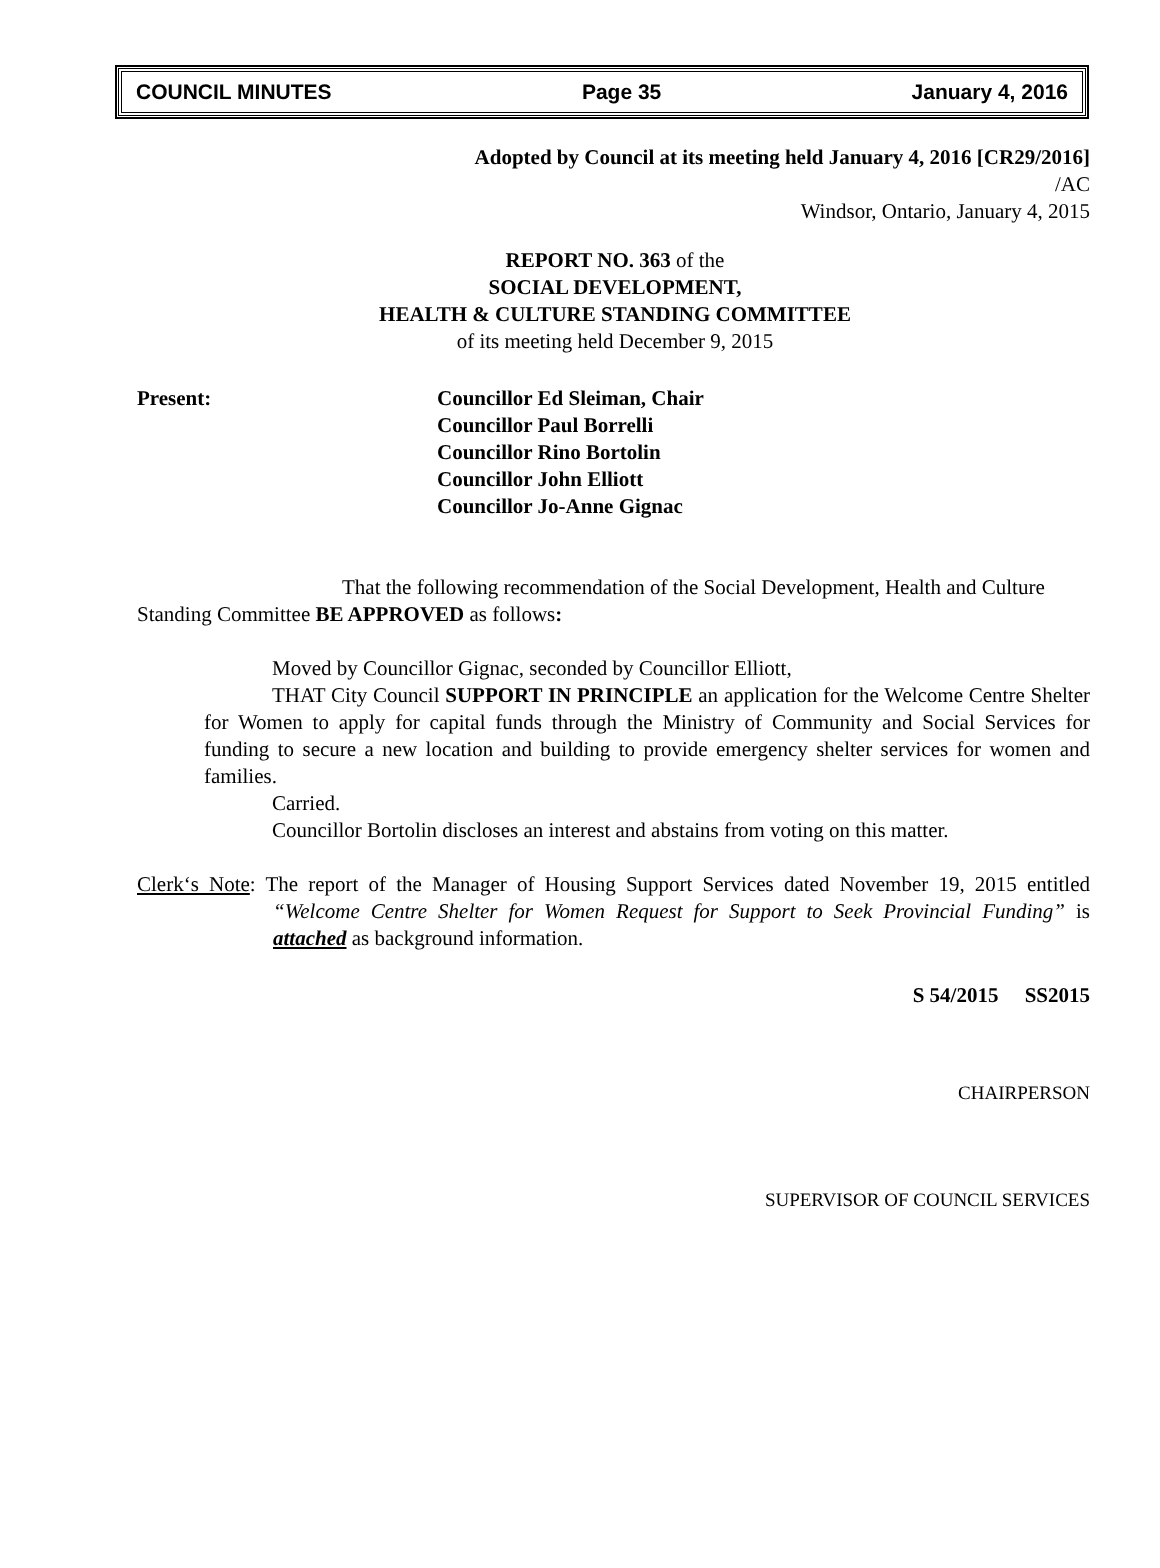COUNCIL MINUTES Page 35 January 4, 2016
Adopted by Council at its meeting held January 4, 2016 [CR29/2016]
/AC
Windsor, Ontario, January 4, 2015
REPORT NO. 363 of the
SOCIAL DEVELOPMENT,
HEALTH & CULTURE STANDING COMMITTEE
of its meeting held December 9, 2015
Present: Councillor Ed Sleiman, Chair
Councillor Paul Borrelli
Councillor Rino Bortolin
Councillor John Elliott
Councillor Jo-Anne Gignac
That the following recommendation of the Social Development, Health and Culture Standing Committee BE APPROVED as follows:
Moved by Councillor Gignac, seconded by Councillor Elliott,
THAT City Council SUPPORT IN PRINCIPLE an application for the Welcome Centre Shelter for Women to apply for capital funds through the Ministry of Community and Social Services for funding to secure a new location and building to provide emergency shelter services for women and families.
Carried.
Councillor Bortolin discloses an interest and abstains from voting on this matter.
Clerk‘s Note: The report of the Manager of Housing Support Services dated November 19, 2015 entitled “Welcome Centre Shelter for Women Request for Support to Seek Provincial Funding” is attached as background information.
S 54/2015 SS2015
CHAIRPERSON
SUPERVISOR OF COUNCIL SERVICES